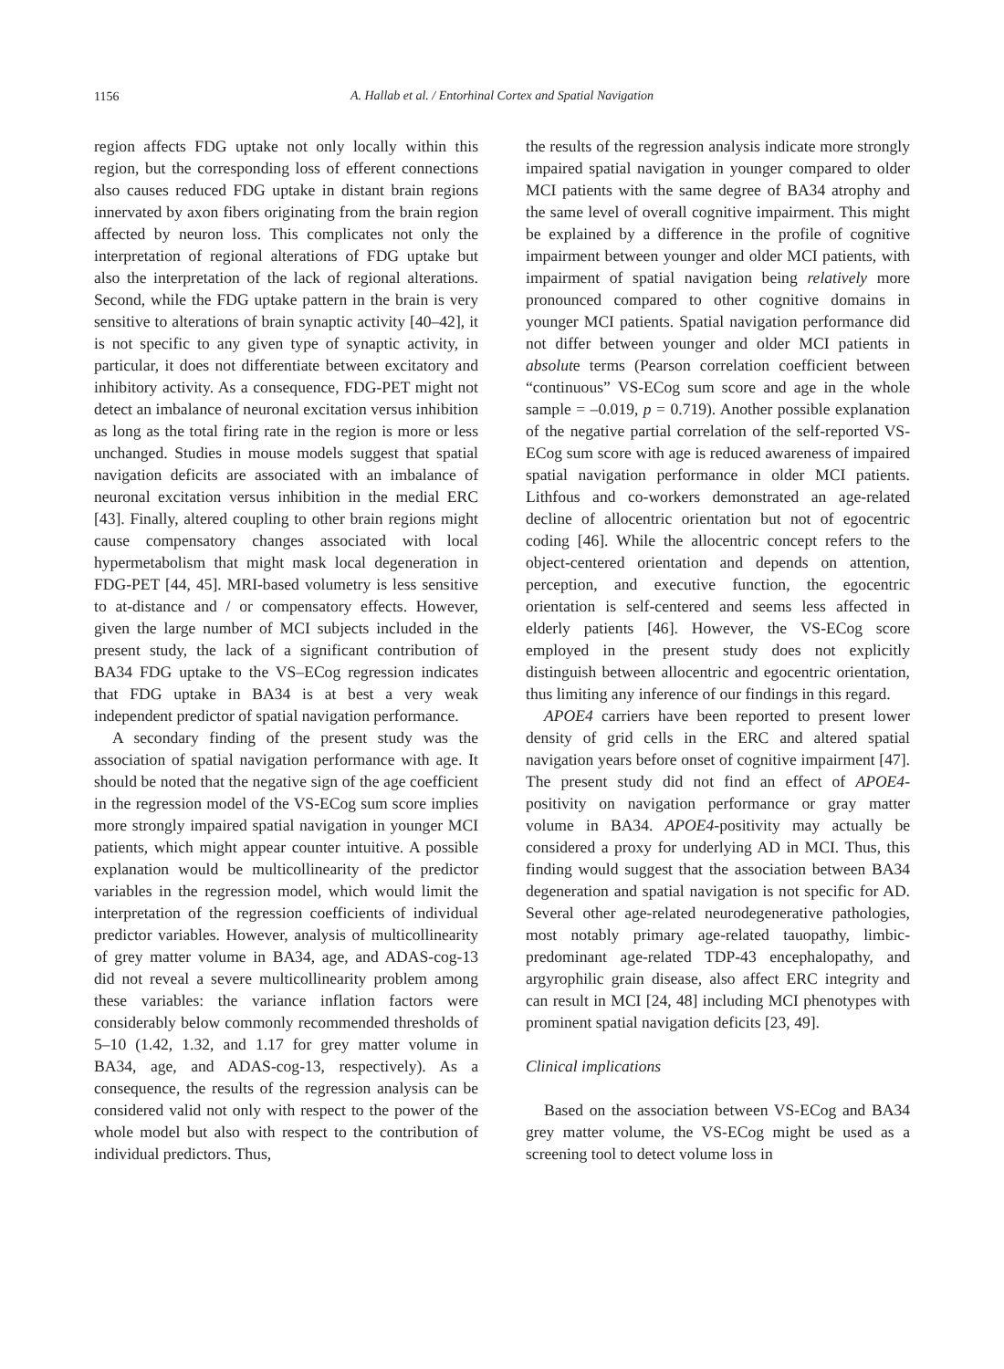1156
A. Hallab et al. / Entorhinal Cortex and Spatial Navigation
region affects FDG uptake not only locally within this region, but the corresponding loss of efferent connections also causes reduced FDG uptake in distant brain regions innervated by axon fibers originating from the brain region affected by neuron loss. This complicates not only the interpretation of regional alterations of FDG uptake but also the interpretation of the lack of regional alterations. Second, while the FDG uptake pattern in the brain is very sensitive to alterations of brain synaptic activity [40–42], it is not specific to any given type of synaptic activity, in particular, it does not differentiate between excitatory and inhibitory activity. As a consequence, FDG-PET might not detect an imbalance of neuronal excitation versus inhibition as long as the total firing rate in the region is more or less unchanged. Studies in mouse models suggest that spatial navigation deficits are associated with an imbalance of neuronal excitation versus inhibition in the medial ERC [43]. Finally, altered coupling to other brain regions might cause compensatory changes associated with local hypermetabolism that might mask local degeneration in FDG-PET [44, 45]. MRI-based volumetry is less sensitive to at-distance and / or compensatory effects. However, given the large number of MCI subjects included in the present study, the lack of a significant contribution of BA34 FDG uptake to the VS–ECog regression indicates that FDG uptake in BA34 is at best a very weak independent predictor of spatial navigation performance.
A secondary finding of the present study was the association of spatial navigation performance with age. It should be noted that the negative sign of the age coefficient in the regression model of the VS-ECog sum score implies more strongly impaired spatial navigation in younger MCI patients, which might appear counter intuitive. A possible explanation would be multicollinearity of the predictor variables in the regression model, which would limit the interpretation of the regression coefficients of individual predictor variables. However, analysis of multicollinearity of grey matter volume in BA34, age, and ADAS-cog-13 did not reveal a severe multicollinearity problem among these variables: the variance inflation factors were considerably below commonly recommended thresholds of 5–10 (1.42, 1.32, and 1.17 for grey matter volume in BA34, age, and ADAS-cog-13, respectively). As a consequence, the results of the regression analysis can be considered valid not only with respect to the power of the whole model but also with respect to the contribution of individual predictors. Thus,
the results of the regression analysis indicate more strongly impaired spatial navigation in younger compared to older MCI patients with the same degree of BA34 atrophy and the same level of overall cognitive impairment. This might be explained by a difference in the profile of cognitive impairment between younger and older MCI patients, with impairment of spatial navigation being relatively more pronounced compared to other cognitive domains in younger MCI patients. Spatial navigation performance did not differ between younger and older MCI patients in absolute terms (Pearson correlation coefficient between “continuous” VS-ECog sum score and age in the whole sample = –0.019, p = 0.719). Another possible explanation of the negative partial correlation of the self-reported VS-ECog sum score with age is reduced awareness of impaired spatial navigation performance in older MCI patients. Lithfous and co-workers demonstrated an age-related decline of allocentric orientation but not of egocentric coding [46]. While the allocentric concept refers to the object-centered orientation and depends on attention, perception, and executive function, the egocentric orientation is self-centered and seems less affected in elderly patients [46]. However, the VS-ECog score employed in the present study does not explicitly distinguish between allocentric and egocentric orientation, thus limiting any inference of our findings in this regard.
APOE4 carriers have been reported to present lower density of grid cells in the ERC and altered spatial navigation years before onset of cognitive impairment [47]. The present study did not find an effect of APOE4-positivity on navigation performance or gray matter volume in BA34. APOE4-positivity may actually be considered a proxy for underlying AD in MCI. Thus, this finding would suggest that the association between BA34 degeneration and spatial navigation is not specific for AD. Several other age-related neurodegenerative pathologies, most notably primary age-related tauopathy, limbic-predominant age-related TDP-43 encephalopathy, and argyrophilic grain disease, also affect ERC integrity and can result in MCI [24, 48] including MCI phenotypes with prominent spatial navigation deficits [23, 49].
Clinical implications
Based on the association between VS-ECog and BA34 grey matter volume, the VS-ECog might be used as a screening tool to detect volume loss in